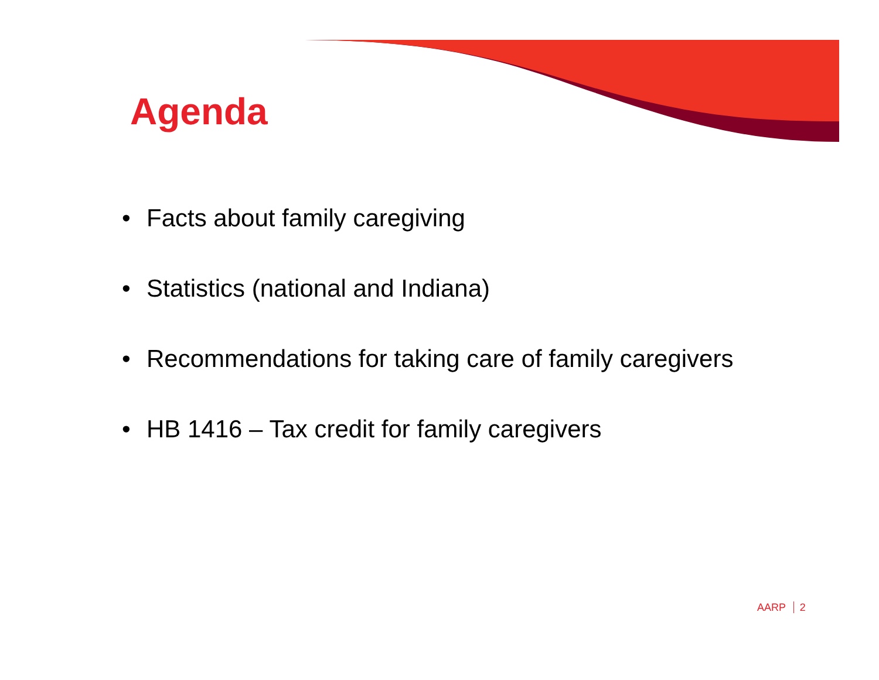Agenda
• Facts about family caregiving
• Statistics (national and Indiana)
• Recommendations for taking care of family caregivers
• HB 1416 – Tax credit for family caregivers
AARP 2